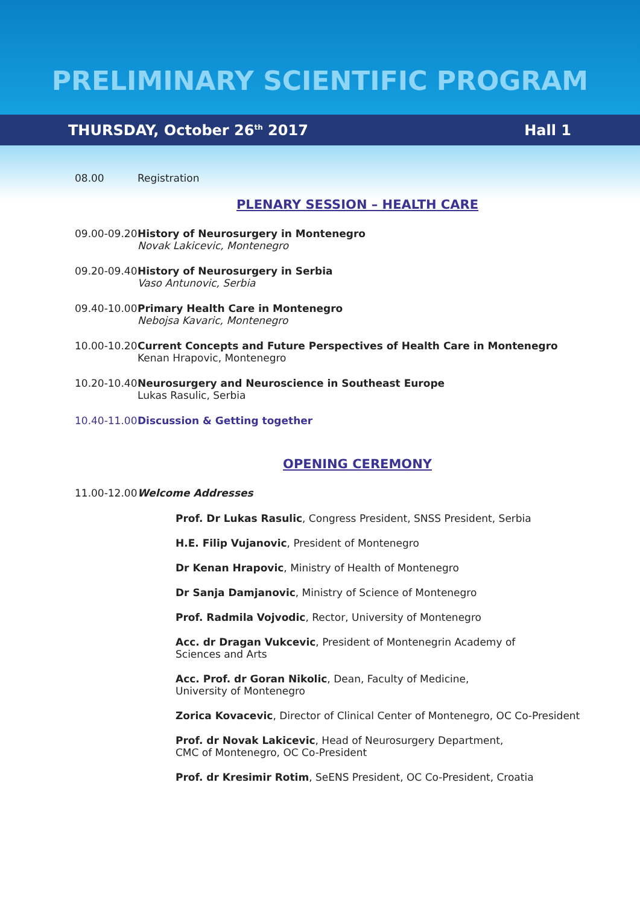PRELIMINARY SCIENTIFIC PROGRAM
THURSDAY, October 26<sup>th</sup> 2017 Hall 1
08.00 Registration
PLENARY SESSION – HEALTH CARE
09.00-09.20
History of Neurosurgery in Montenegro
Novak Lakicevic, Montenegro
09.20-09.40
History of Neurosurgery in Serbia
Vaso Antunovic, Serbia
09.40-10.00
Primary Health Care in Montenegro
Nebojsa Kavaric, Montenegro
10.00-10.20
Current Concepts and Future Perspectives of Health Care in Montenegro
Kenan Hrapovic, Montenegro
10.20-10.40
Neurosurgery and Neuroscience in Southeast Europe
Lukas Rasulic, Serbia
10.40-11.00
Discussion & Getting together
OPENING CEREMONY
11.00-12.00
Welcome Addresses
Prof. Dr Lukas Rasulic, Congress President, SNSS President, Serbia
H.E. Filip Vujanovic, President of Montenegro
Dr Kenan Hrapovic, Ministry of Health of Montenegro
Dr Sanja Damjanovic, Ministry of Science of Montenegro
Prof. Radmila Vojvodic, Rector, University of Montenegro
Acc. dr Dragan Vukcevic, President of Montenegrin Academy of
Sciences and Arts
Acc. Prof. dr Goran Nikolic, Dean, Faculty of Medicine,
University of Montenegro
Zorica Kovacevic, Director of Clinical Center of Montenegro, OC Co-President
Prof. dr Novak Lakicevic, Head of Neurosurgery Department,
CMC of Montenegro, OC Co-President
Prof. dr Kresimir Rotim, SeENS President, OC Co-President, Croatia